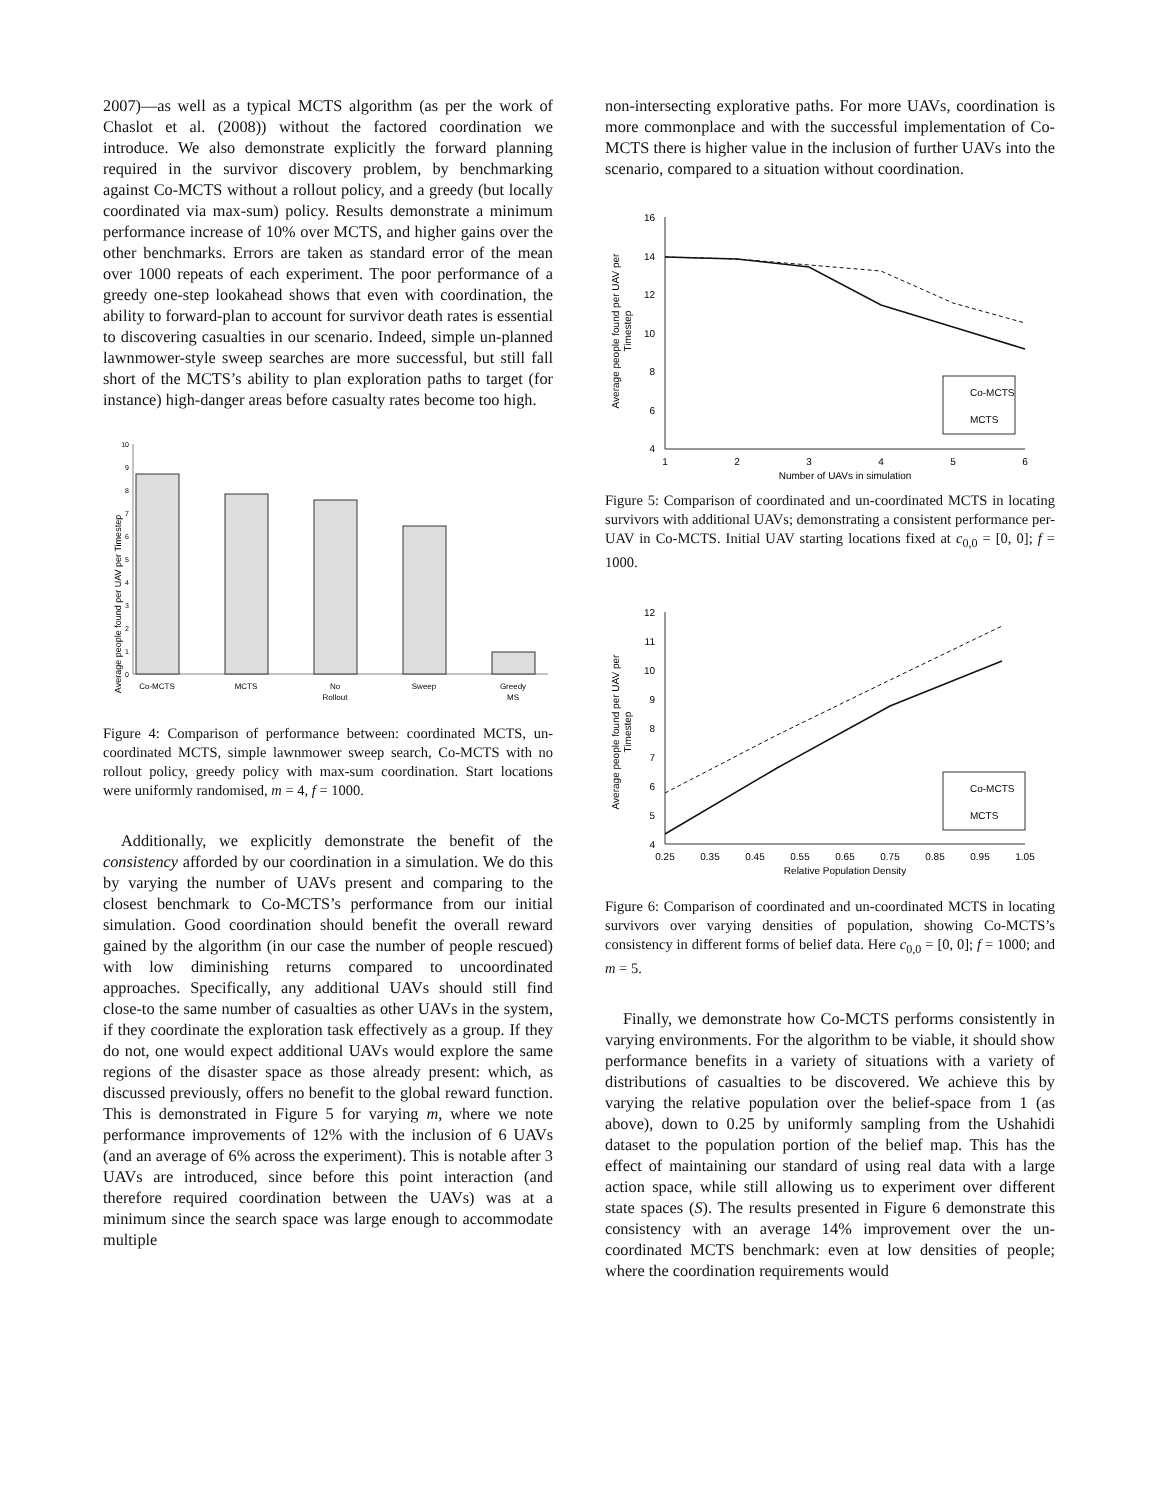2007)—as well as a typical MCTS algorithm (as per the work of Chaslot et al. (2008)) without the factored coordination we introduce. We also demonstrate explicitly the forward planning required in the survivor discovery problem, by benchmarking against Co-MCTS without a rollout policy, and a greedy (but locally coordinated via max-sum) policy. Results demonstrate a minimum performance increase of 10% over MCTS, and higher gains over the other benchmarks. Errors are taken as standard error of the mean over 1000 repeats of each experiment. The poor performance of a greedy one-step lookahead shows that even with coordination, the ability to forward-plan to account for survivor death rates is essential to discovering casualties in our scenario. Indeed, simple un-planned lawnmower-style sweep searches are more successful, but still fall short of the MCTS’s ability to plan exploration paths to target (for instance) high-danger areas before casualty rates become too high.
Average people found per UAV per Timestep
0
1
2
3
4
5
6
7
8
9
10
Co-MCTS
MCTS
No
Rollout
Sweep
Greedy
MS
Figure 4: Comparison of performance between: coordinated MCTS, un-coordinated MCTS, simple lawnmower sweep search, Co-MCTS with no rollout policy, greedy policy with max-sum coordination. Start locations were uniformly randomised, m = 4, f = 1000.
Additionally, we explicitly demonstrate the benefit of the consistency afforded by our coordination in a simulation. We do this by varying the number of UAVs present and comparing to the closest benchmark to Co-MCTS’s performance from our initial simulation. Good coordination should benefit the overall reward gained by the algorithm (in our case the number of people rescued) with low diminishing returns compared to uncoordinated approaches. Specifically, any additional UAVs should still find close-to the same number of casualties as other UAVs in the system, if they coordinate the exploration task effectively as a group. If they do not, one would expect additional UAVs would explore the same regions of the disaster space as those already present: which, as discussed previously, offers no benefit to the global reward function. This is demonstrated in Figure 5 for varying m, where we note performance improvements of 12% with the inclusion of 6 UAVs (and an average of 6% across the experiment). This is notable after 3 UAVs are introduced, since before this point interaction (and therefore required coordination between the UAVs) was at a minimum since the search space was large enough to accommodate multiple
non-intersecting explorative paths. For more UAVs, coordination is more commonplace and with the successful implementation of Co-MCTS there is higher value in the inclusion of further UAVs into the scenario, compared to a situation without coordination.
Average people found per UAV per
Timestep
16
14
12
10
8
6
4
1
2
3
4
5
6
Number of UAVs in simulation
Co-MCTS
MCTS
Figure 5: Comparison of coordinated and un-coordinated MCTS in locating survivors with additional UAVs; demonstrating a consistent performance per-UAV in Co-MCTS. Initial UAV starting locations fixed at c<sub>0,0</sub> = [0, 0]; f = 1000.
Average people found per UAV per
Timestep
12
11
10
9
8
7
6
5
4
0.25
0.35
0.45
0.55
0.65
0.75
0.85
0.95
1.05
Relative Population Density
Co-MCTS
MCTS
Figure 6: Comparison of coordinated and un-coordinated MCTS in locating survivors over varying densities of population, showing Co-MCTS’s consistency in different forms of belief data. Here c<sub>0,0</sub> = [0, 0]; f = 1000; and m = 5.
Finally, we demonstrate how Co-MCTS performs consistently in varying environments. For the algorithm to be viable, it should show performance benefits in a variety of situations with a variety of distributions of casualties to be discovered. We achieve this by varying the relative population over the belief-space from 1 (as above), down to 0.25 by uniformly sampling from the Ushahidi dataset to the population portion of the belief map. This has the effect of maintaining our standard of using real data with a large action space, while still allowing us to experiment over different state spaces (S). The results presented in Figure 6 demonstrate this consistency with an average 14% improvement over the un-coordinated MCTS benchmark: even at low densities of people; where the coordination requirements would